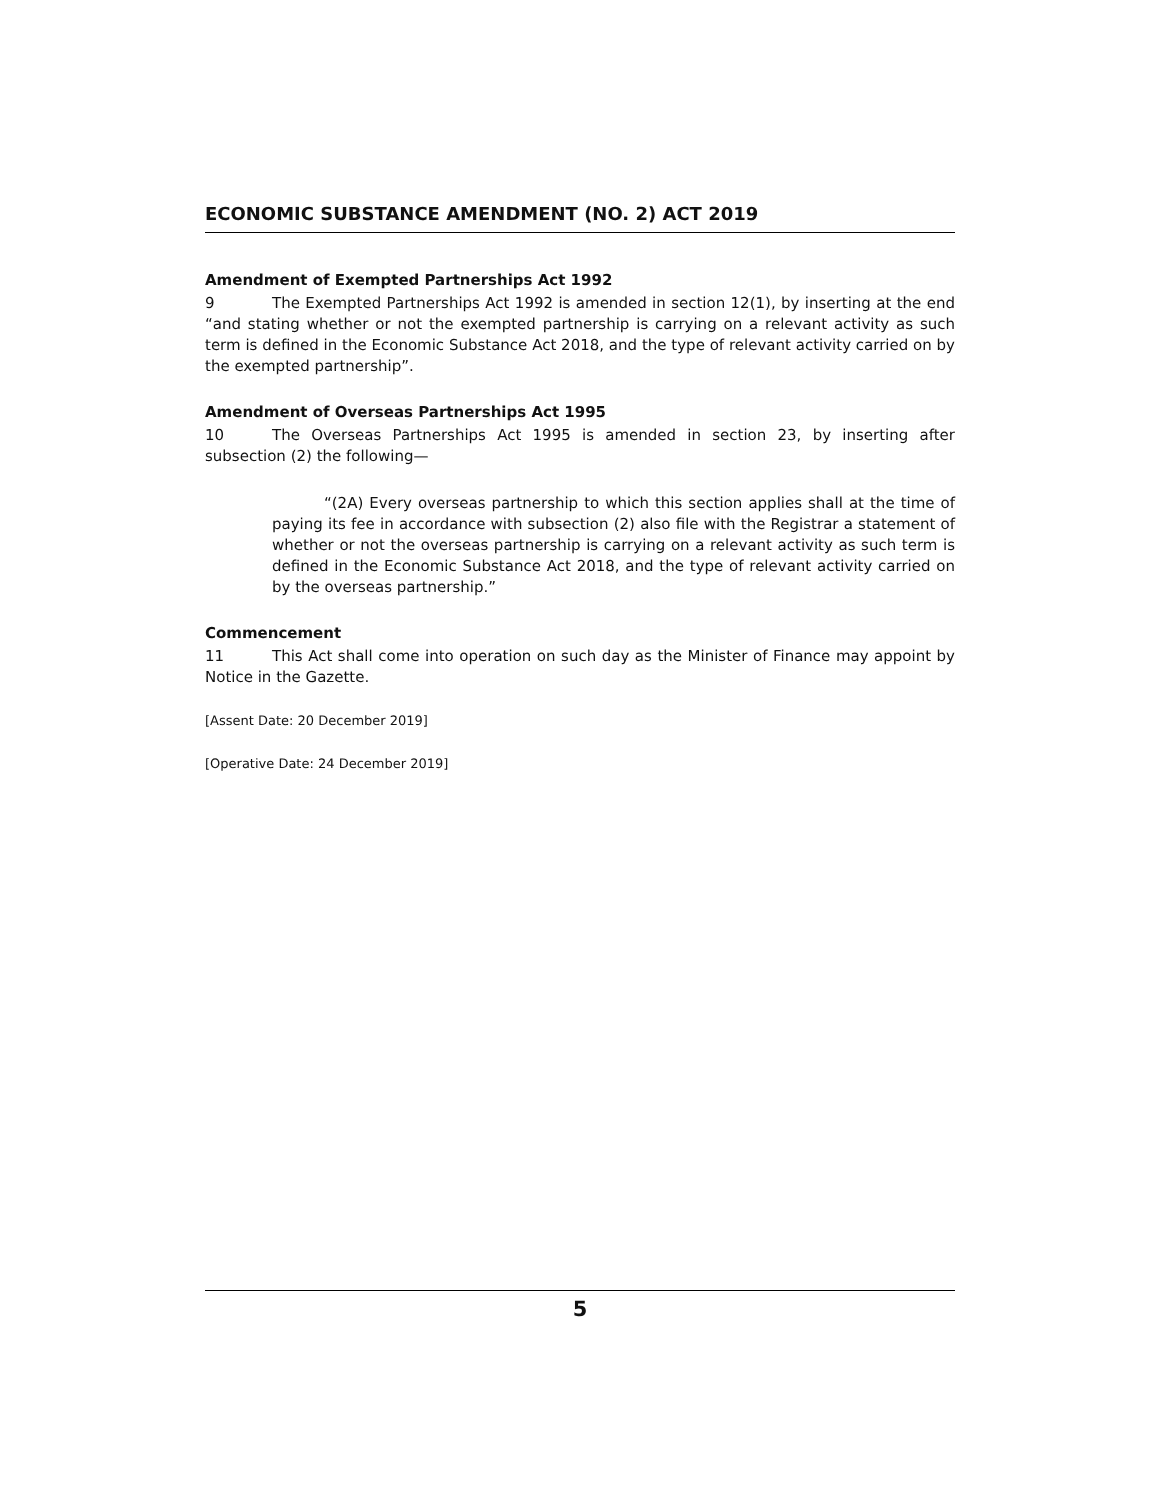ECONOMIC SUBSTANCE AMENDMENT (NO. 2) ACT 2019
Amendment of Exempted Partnerships Act 1992
9 The Exempted Partnerships Act 1992 is amended in section 12(1), by inserting at the end “and stating whether or not the exempted partnership is carrying on a relevant activity as such term is defined in the Economic Substance Act 2018, and the type of relevant activity carried on by the exempted partnership”.
Amendment of Overseas Partnerships Act 1995
10 The Overseas Partnerships Act 1995 is amended in section 23, by inserting after subsection (2) the following—
“(2A) Every overseas partnership to which this section applies shall at the time of paying its fee in accordance with subsection (2) also file with the Registrar a statement of whether or not the overseas partnership is carrying on a relevant activity as such term is defined in the Economic Substance Act 2018, and the type of relevant activity carried on by the overseas partnership.”
Commencement
11 This Act shall come into operation on such day as the Minister of Finance may appoint by Notice in the Gazette.
[Assent Date: 20 December 2019]
[Operative Date: 24 December 2019]
5